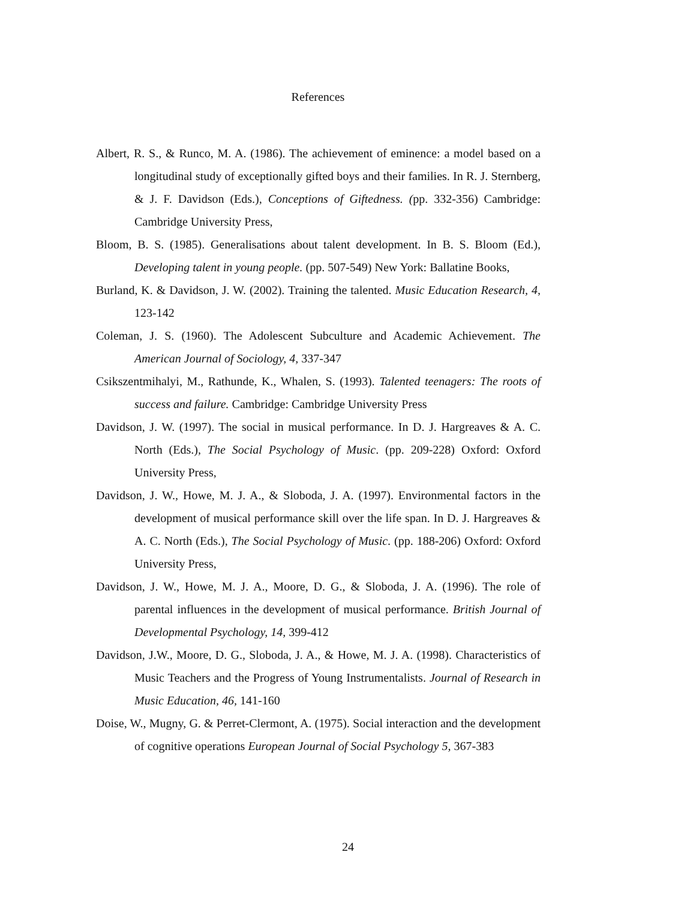References
Albert, R. S., & Runco, M. A. (1986). The achievement of eminence: a model based on a longitudinal study of exceptionally gifted boys and their families. In R. J. Sternberg, & J. F. Davidson (Eds.), Conceptions of Giftedness. (pp. 332-356) Cambridge: Cambridge University Press,
Bloom, B. S. (1985). Generalisations about talent development. In B. S. Bloom (Ed.), Developing talent in young people. (pp. 507-549) New York: Ballatine Books,
Burland, K. & Davidson, J. W. (2002). Training the talented. Music Education Research, 4, 123-142
Coleman, J. S. (1960). The Adolescent Subculture and Academic Achievement. The American Journal of Sociology, 4, 337-347
Csikszentmihalyi, M., Rathunde, K., Whalen, S. (1993). Talented teenagers: The roots of success and failure. Cambridge: Cambridge University Press
Davidson, J. W. (1997). The social in musical performance. In D. J. Hargreaves & A. C. North (Eds.), The Social Psychology of Music. (pp. 209-228) Oxford: Oxford University Press,
Davidson, J. W., Howe, M. J. A., & Sloboda, J. A. (1997). Environmental factors in the development of musical performance skill over the life span. In D. J. Hargreaves & A. C. North (Eds.), The Social Psychology of Music. (pp. 188-206) Oxford: Oxford University Press,
Davidson, J. W., Howe, M. J. A., Moore, D. G., & Sloboda, J. A. (1996). The role of parental influences in the development of musical performance. British Journal of Developmental Psychology, 14, 399-412
Davidson, J.W., Moore, D. G., Sloboda, J. A., & Howe, M. J. A. (1998). Characteristics of Music Teachers and the Progress of Young Instrumentalists. Journal of Research in Music Education, 46, 141-160
Doise, W., Mugny, G. & Perret-Clermont, A. (1975). Social interaction and the development of cognitive operations European Journal of Social Psychology 5, 367-383
24